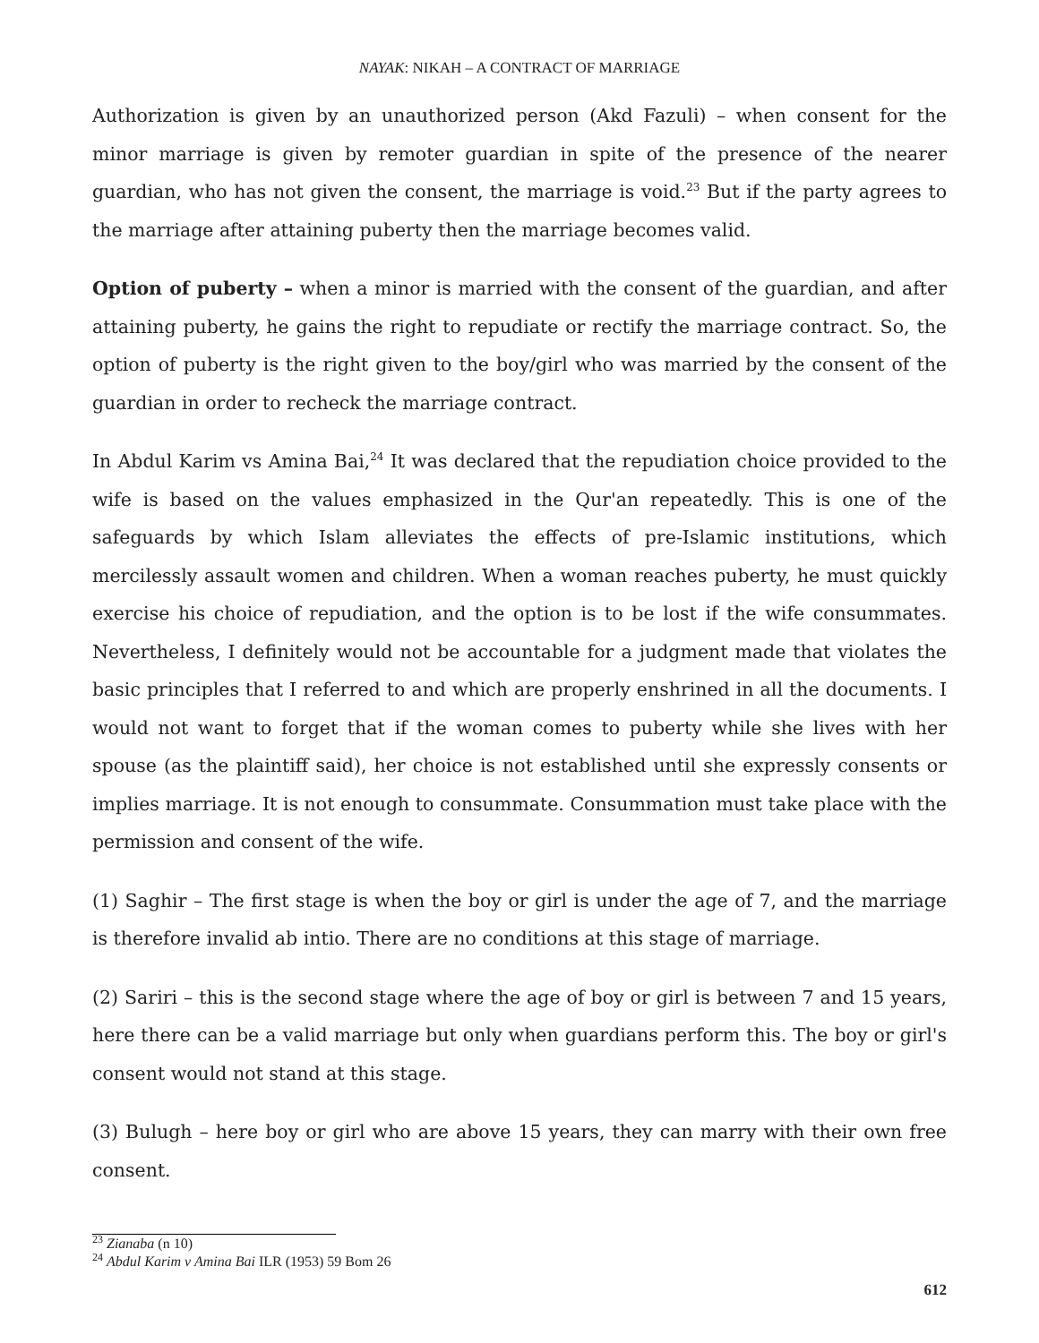NAYAK: NIKAH – A CONTRACT OF MARRIAGE
Authorization is given by an unauthorized person (Akd Fazuli) – when consent for the minor marriage is given by remoter guardian in spite of the presence of the nearer guardian, who has not given the consent, the marriage is void.<sup>23</sup> But if the party agrees to the marriage after attaining puberty then the marriage becomes valid.
Option of puberty – when a minor is married with the consent of the guardian, and after attaining puberty, he gains the right to repudiate or rectify the marriage contract. So, the option of puberty is the right given to the boy/girl who was married by the consent of the guardian in order to recheck the marriage contract.
In Abdul Karim vs Amina Bai,<sup>24</sup> It was declared that the repudiation choice provided to the wife is based on the values emphasized in the Qur'an repeatedly. This is one of the safeguards by which Islam alleviates the effects of pre-Islamic institutions, which mercilessly assault women and children. When a woman reaches puberty, he must quickly exercise his choice of repudiation, and the option is to be lost if the wife consummates. Nevertheless, I definitely would not be accountable for a judgment made that violates the basic principles that I referred to and which are properly enshrined in all the documents. I would not want to forget that if the woman comes to puberty while she lives with her spouse (as the plaintiff said), her choice is not established until she expressly consents or implies marriage. It is not enough to consummate. Consummation must take place with the permission and consent of the wife.
(1) Saghir – The first stage is when the boy or girl is under the age of 7, and the marriage is therefore invalid ab intio. There are no conditions at this stage of marriage.
(2) Sariri – this is the second stage where the age of boy or girl is between 7 and 15 years, here there can be a valid marriage but only when guardians perform this. The boy or girl's consent would not stand at this stage.
(3) Bulugh – here boy or girl who are above 15 years, they can marry with their own free consent.
<sup>23</sup> Zianaba (n 10)
<sup>24</sup> Abdul Karim v Amina Bai ILR (1953) 59 Bom 26
612